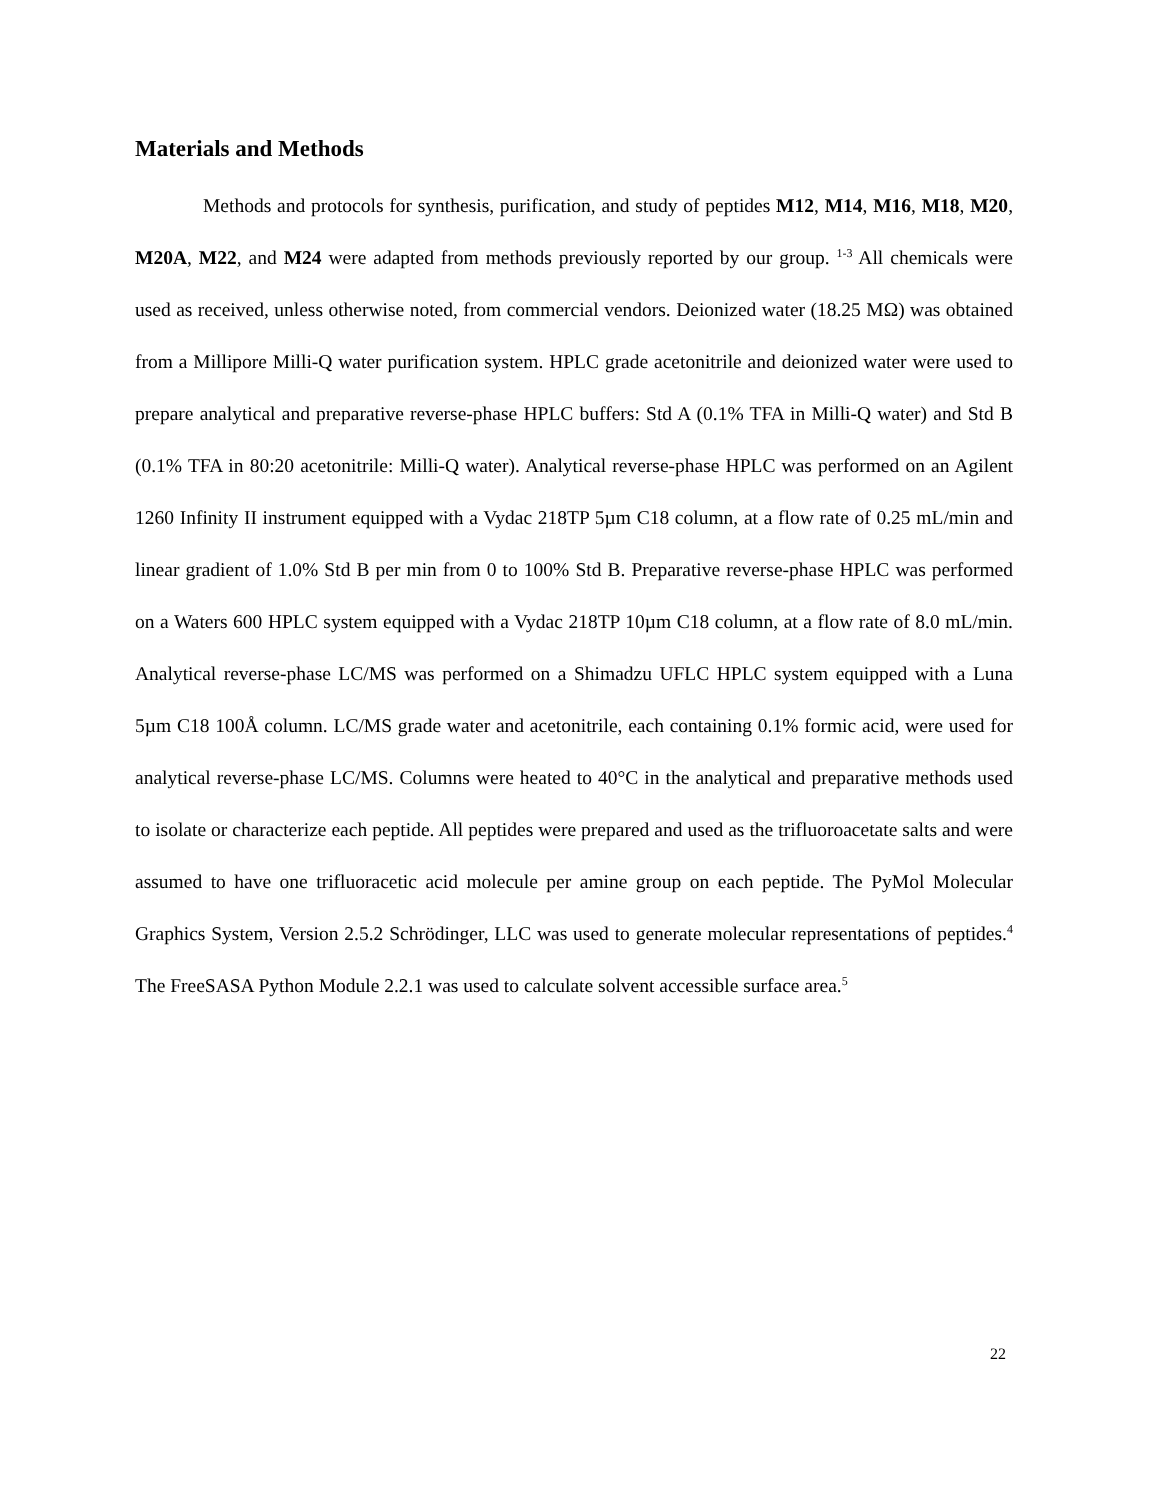Materials and Methods
Methods and protocols for synthesis, purification, and study of peptides M12, M14, M16, M18, M20, M20A, M22, and M24 were adapted from methods previously reported by our group. <sup>1-3</sup> All chemicals were used as received, unless otherwise noted, from commercial vendors. Deionized water (18.25 MΩ) was obtained from a Millipore Milli-Q water purification system. HPLC grade acetonitrile and deionized water were used to prepare analytical and preparative reverse-phase HPLC buffers: Std A (0.1% TFA in Milli-Q water) and Std B (0.1% TFA in 80:20 acetonitrile: Milli-Q water). Analytical reverse-phase HPLC was performed on an Agilent 1260 Infinity II instrument equipped with a Vydac 218TP 5µm C18 column, at a flow rate of 0.25 mL/min and linear gradient of 1.0% Std B per min from 0 to 100% Std B. Preparative reverse-phase HPLC was performed on a Waters 600 HPLC system equipped with a Vydac 218TP 10µm C18 column, at a flow rate of 8.0 mL/min. Analytical reverse-phase LC/MS was performed on a Shimadzu UFLC HPLC system equipped with a Luna 5µm C18 100Å column. LC/MS grade water and acetonitrile, each containing 0.1% formic acid, were used for analytical reverse-phase LC/MS. Columns were heated to 40°C in the analytical and preparative methods used to isolate or characterize each peptide. All peptides were prepared and used as the trifluoroacetate salts and were assumed to have one trifluoracetic acid molecule per amine group on each peptide. The PyMol Molecular Graphics System, Version 2.5.2 Schrödinger, LLC was used to generate molecular representations of peptides.<sup>4</sup> The FreeSASA Python Module 2.2.1 was used to calculate solvent accessible surface area.<sup>5</sup>
22